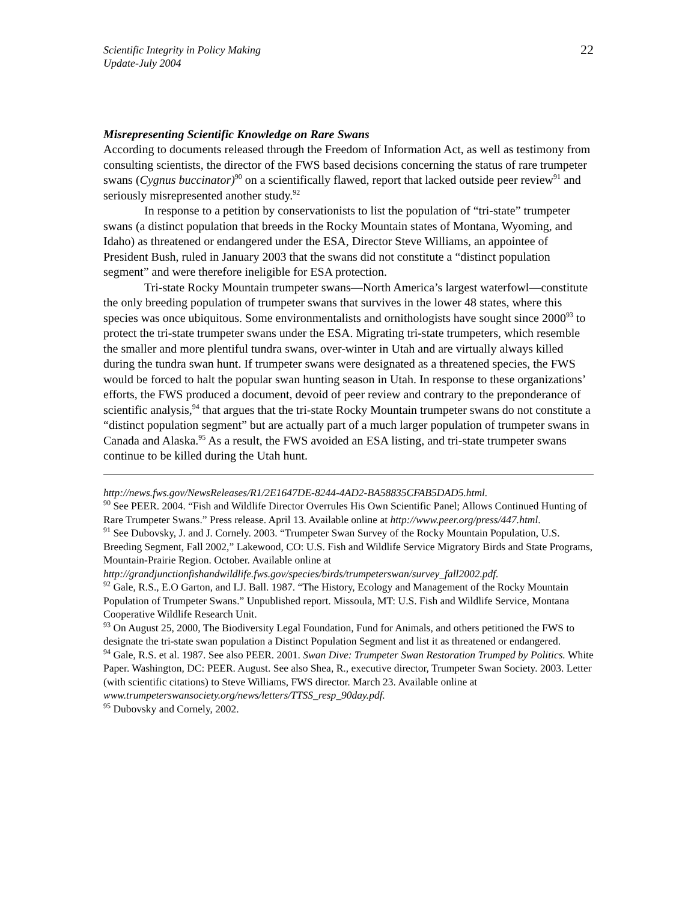Scientific Integrity in Policy Making
Update-July 2004
22
Misrepresenting Scientific Knowledge on Rare Swans
According to documents released through the Freedom of Information Act, as well as testimony from consulting scientists, the director of the FWS based decisions concerning the status of rare trumpeter swans (Cygnus buccinator)<sup>90</sup> on a scientifically flawed, report that lacked outside peer review<sup>91</sup> and seriously misrepresented another study.<sup>92</sup>
In response to a petition by conservationists to list the population of “tri-state” trumpeter swans (a distinct population that breeds in the Rocky Mountain states of Montana, Wyoming, and Idaho) as threatened or endangered under the ESA, Director Steve Williams, an appointee of President Bush, ruled in January 2003 that the swans did not constitute a “distinct population segment” and were therefore ineligible for ESA protection.
Tri-state Rocky Mountain trumpeter swans—North America’s largest waterfowl—constitute the only breeding population of trumpeter swans that survives in the lower 48 states, where this species was once ubiquitous. Some environmentalists and ornithologists have sought since 2000<sup>93</sup> to protect the tri-state trumpeter swans under the ESA. Migrating tri-state trumpeters, which resemble the smaller and more plentiful tundra swans, over-winter in Utah and are virtually always killed during the tundra swan hunt. If trumpeter swans were designated as a threatened species, the FWS would be forced to halt the popular swan hunting season in Utah. In response to these organizations’ efforts, the FWS produced a document, devoid of peer review and contrary to the preponderance of scientific analysis,<sup>94</sup> that argues that the tri-state Rocky Mountain trumpeter swans do not constitute a “distinct population segment” but are actually part of a much larger population of trumpeter swans in Canada and Alaska.<sup>95</sup> As a result, the FWS avoided an ESA listing, and tri-state trumpeter swans continue to be killed during the Utah hunt.
http://news.fws.gov/NewsReleases/R1/2E1647DE-8244-4AD2-BA58835CFAB5DAD5.html.
<sup>90</sup> See PEER. 2004. “Fish and Wildlife Director Overrules His Own Scientific Panel; Allows Continued Hunting of Rare Trumpeter Swans.” Press release. April 13. Available online at http://www.peer.org/press/447.html.
<sup>91</sup> See Dubovsky, J. and J. Cornely. 2003. “Trumpeter Swan Survey of the Rocky Mountain Population, U.S. Breeding Segment, Fall 2002,” Lakewood, CO: U.S. Fish and Wildlife Service Migratory Birds and State Programs, Mountain-Prairie Region. October. Available online at http://grandjunctionfishandwildlife.fws.gov/species/birds/trumpeterswan/survey_fall2002.pdf.
<sup>92</sup> Gale, R.S., E.O Garton, and I.J. Ball. 1987. “The History, Ecology and Management of the Rocky Mountain Population of Trumpeter Swans.” Unpublished report. Missoula, MT: U.S. Fish and Wildlife Service, Montana Cooperative Wildlife Research Unit.
<sup>93</sup> On August 25, 2000, The Biodiversity Legal Foundation, Fund for Animals, and others petitioned the FWS to designate the tri-state swan population a Distinct Population Segment and list it as threatened or endangered.
<sup>94</sup> Gale, R.S. et al. 1987. See also PEER. 2001. Swan Dive: Trumpeter Swan Restoration Trumped by Politics. White Paper. Washington, DC: PEER. August. See also Shea, R., executive director, Trumpeter Swan Society. 2003. Letter (with scientific citations) to Steve Williams, FWS director. March 23. Available online at
www.trumpeterswansociety.org/news/letters/TTSS_resp_90day.pdf.
<sup>95</sup> Dubovsky and Cornely, 2002.